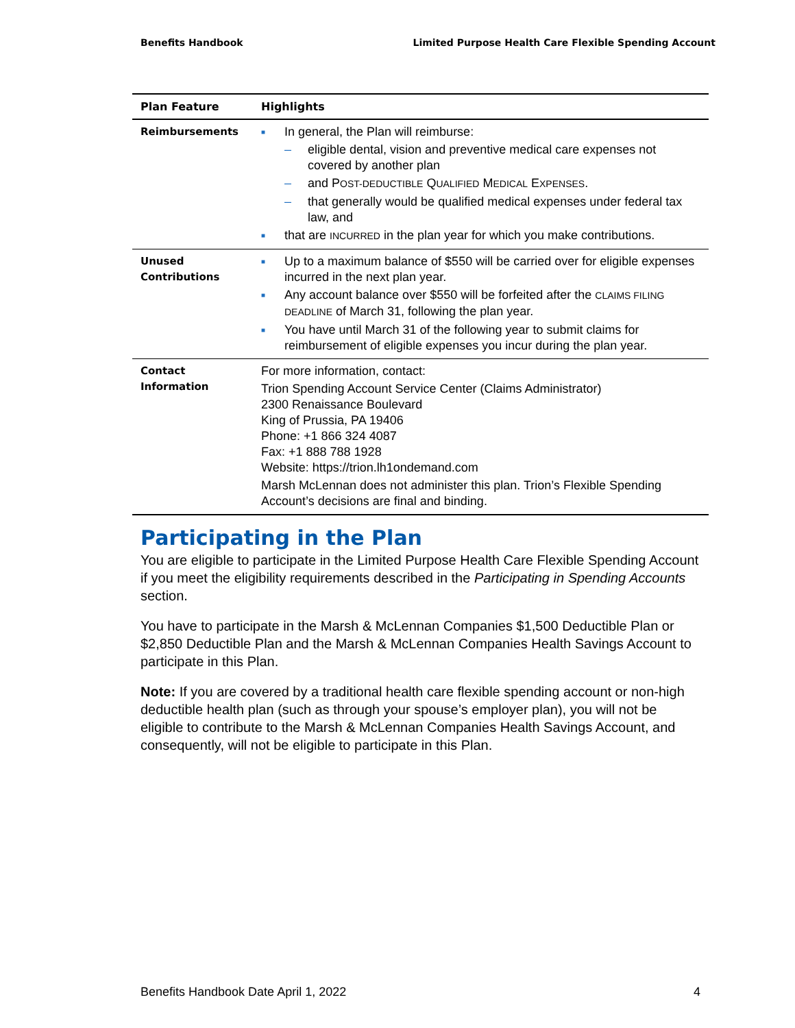Benefits Handbook Limited Purpose Health Care Flexible Spending Account
| Plan Feature | Highlights |
| --- | --- |
| Reimbursements | ■ In general, the Plan will reimburse: – eligible dental, vision and preventive medical care expenses not covered by another plan – and P OST-DEDUCTIBLE Q UALIFIED M EDICAL E XPENSES . – that generally would be qualified medical expenses under federal tax law, and ■ that are INCURRED in the plan year for which you make contributions. |
| Unused Contributions | ■ Up to a maximum balance of $550 will be carried over for eligible expenses incurred in the next plan year. ■ Any account balance over $550 will be forfeited after the CLAIMS FILING DEADLINE of March 31, following the plan year. ■ You have until March 31 of the following year to submit claims for reimbursement of eligible expenses you incur during the plan year. |
| Contact Information | For more information, contact: Trion Spending Account Service Center (Claims Administrator) 2300 Renaissance Boulevard King of Prussia, PA 19406 Phone: +1 866 324 4087 Fax: +1 888 788 1928 Website: https://trion.lh1ondemand.com Marsh McLennan does not administer this plan. Trion’s Flexible Spending Account’s decisions are final and binding. |
Participating in the Plan
You are eligible to participate in the Limited Purpose Health Care Flexible Spending Account if you meet the eligibility requirements described in the Participating in Spending Accounts section.
You have to participate in the Marsh & McLennan Companies $1,500 Deductible Plan or $2,850 Deductible Plan and the Marsh & McLennan Companies Health Savings Account to participate in this Plan.
Note: If you are covered by a traditional health care flexible spending account or non-high deductible health plan (such as through your spouse’s employer plan), you will not be eligible to contribute to the Marsh & McLennan Companies Health Savings Account, and consequently, will not be eligible to participate in this Plan.
Benefits Handbook Date April 1, 2022 4